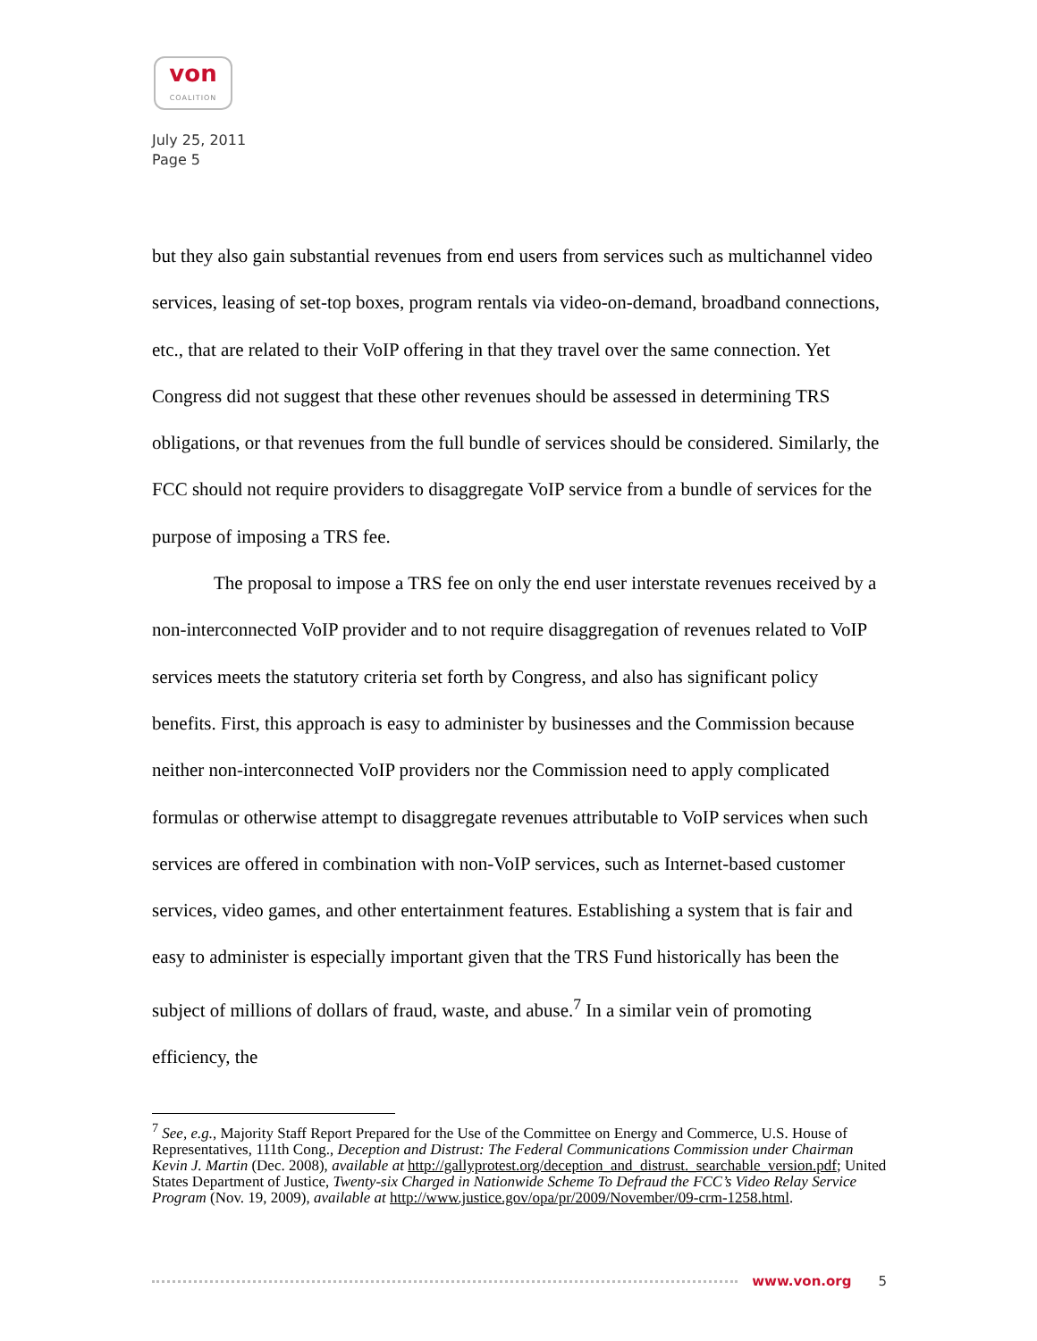von
COALITION
July 25, 2011
Page 5
but they also gain substantial revenues from end users from services such as multichannel video services, leasing of set-top boxes, program rentals via video-on-demand, broadband connections, etc., that are related to their VoIP offering in that they travel over the same connection. Yet Congress did not suggest that these other revenues should be assessed in determining TRS obligations, or that revenues from the full bundle of services should be considered. Similarly, the FCC should not require providers to disaggregate VoIP service from a bundle of services for the purpose of imposing a TRS fee.
The proposal to impose a TRS fee on only the end user interstate revenues received by a non-interconnected VoIP provider and to not require disaggregation of revenues related to VoIP services meets the statutory criteria set forth by Congress, and also has significant policy benefits. First, this approach is easy to administer by businesses and the Commission because neither non-interconnected VoIP providers nor the Commission need to apply complicated formulas or otherwise attempt to disaggregate revenues attributable to VoIP services when such services are offered in combination with non-VoIP services, such as Internet-based customer services, video games, and other entertainment features. Establishing a system that is fair and easy to administer is especially important given that the TRS Fund historically has been the subject of millions of dollars of fraud, waste, and abuse.<sup>7</sup> In a similar vein of promoting efficiency, the
<sup>7</sup> See, e.g., Majority Staff Report Prepared for the Use of the Committee on Energy and Commerce, U.S. House of Representatives, 111th Cong., Deception and Distrust: The Federal Communications Commission under Chairman Kevin J. Martin (Dec. 2008), available at http://gallyprotest.org/deception_and_distrust._searchable_version.pdf; United States Department of Justice, Twenty-six Charged in Nationwide Scheme To Defraud the FCC’s Video Relay Service Program (Nov. 19, 2009), available at http://www.justice.gov/opa/pr/2009/November/09-crm-1258.html.
www.von.org 5